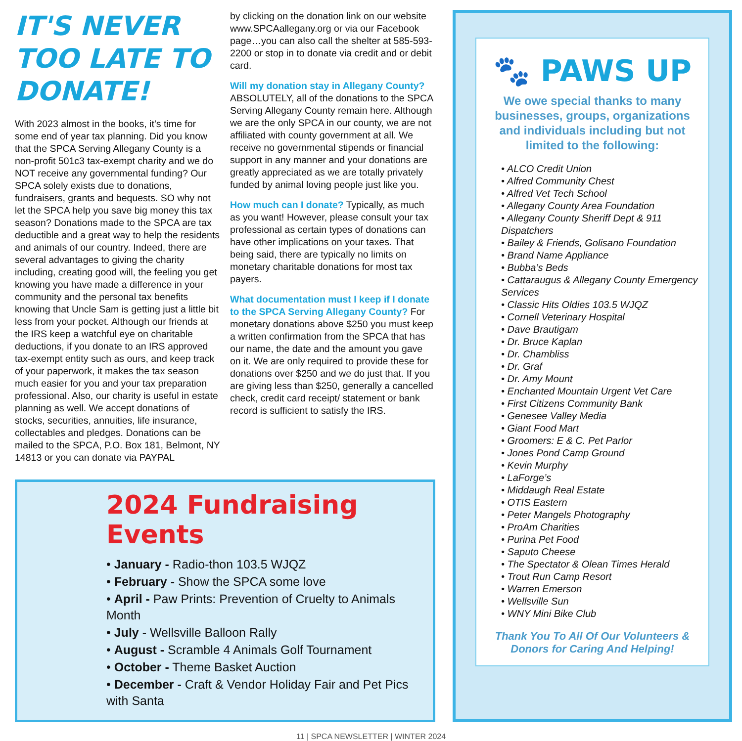IT'S NEVER TOO LATE TO DONATE!
With 2023 almost in the books, it’s time for some end of year tax planning. Did you know that the SPCA Serving Allegany County is a non-profit 501c3 tax-exempt charity and we do NOT receive any governmental funding? Our SPCA solely exists due to donations, fundraisers, grants and bequests. SO why not let the SPCA help you save big money this tax season? Donations made to the SPCA are tax deductible and a great way to help the residents and animals of our country. Indeed, there are several advantages to giving the charity including, creating good will, the feeling you get knowing you have made a difference in your community and the personal tax benefits knowing that Uncle Sam is getting just a little bit less from your pocket. Although our friends at the IRS keep a watchful eye on charitable deductions, if you donate to an IRS approved tax-exempt entity such as ours, and keep track of your paperwork, it makes the tax season much easier for you and your tax preparation professional. Also, our charity is useful in estate planning as well. We accept donations of stocks, securities, annuities, life insurance, collectables and pledges. Donations can be mailed to the SPCA, P.O. Box 181, Belmont, NY 14813 or you can donate via PAYPAL
by clicking on the donation link on our website www.SPCAallegany.org or via our Facebook page…you can also call the shelter at 585-593-2200 or stop in to donate via credit and or debit card.
Will my donation stay in Allegany County? ABSOLUTELY, all of the donations to the SPCA Serving Allegany County remain here. Although we are the only SPCA in our county, we are not affiliated with county government at all. We receive no governmental stipends or financial support in any manner and your donations are greatly appreciated as we are totally privately funded by animal loving people just like you.
How much can I donate? Typically, as much as you want! However, please consult your tax professional as certain types of donations can have other implications on your taxes. That being said, there are typically no limits on monetary charitable donations for most tax payers.
What documentation must I keep if I donate to the SPCA Serving Allegany County? For monetary donations above $250 you must keep a written confirmation from the SPCA that has our name, the date and the amount you gave on it. We are only required to provide these for donations over $250 and we do just that. If you are giving less than $250, generally a cancelled check, credit card receipt/ statement or bank record is sufficient to satisfy the IRS.
2024 Fundraising Events
• January - Radio-thon 103.5 WJQZ
• February - Show the SPCA some love
• April - Paw Prints: Prevention of Cruelty to Animals Month
• July - Wellsville Balloon Rally
• August - Scramble 4 Animals Golf Tournament
• October - Theme Basket Auction
• December - Craft & Vendor Holiday Fair and Pet Pics with Santa
🐾 PAWS UP
We owe special thanks to many businesses, groups, organizations and individuals including but not limited to the following:
• ALCO Credit Union
• Alfred Community Chest
• Alfred Vet Tech School
• Allegany County Area Foundation
• Allegany County Sheriff Dept & 911 Dispatchers
• Bailey & Friends, Golisano Foundation
• Brand Name Appliance
• Bubba’s Beds
• Cattaraugus & Allegany County Emergency Services
• Classic Hits Oldies 103.5 WJQZ
• Cornell Veterinary Hospital
• Dave Brautigam
• Dr. Bruce Kaplan
• Dr. Chambliss
• Dr. Graf
• Dr. Amy Mount
• Enchanted Mountain Urgent Vet Care
• First Citizens Community Bank
• Genesee Valley Media
• Giant Food Mart
• Groomers: E & C. Pet Parlor
• Jones Pond Camp Ground
• Kevin Murphy
• LaForge’s
• Middaugh Real Estate
• OTIS Eastern
• Peter Mangels Photography
• ProAm Charities
• Purina Pet Food
• Saputo Cheese
• The Spectator & Olean Times Herald
• Trout Run Camp Resort
• Warren Emerson
• Wellsville Sun
• WNY Mini Bike Club
Thank You To All Of Our Volunteers & Donors for Caring And Helping!
11 | SPCA NEWSLETTER | WINTER 2024